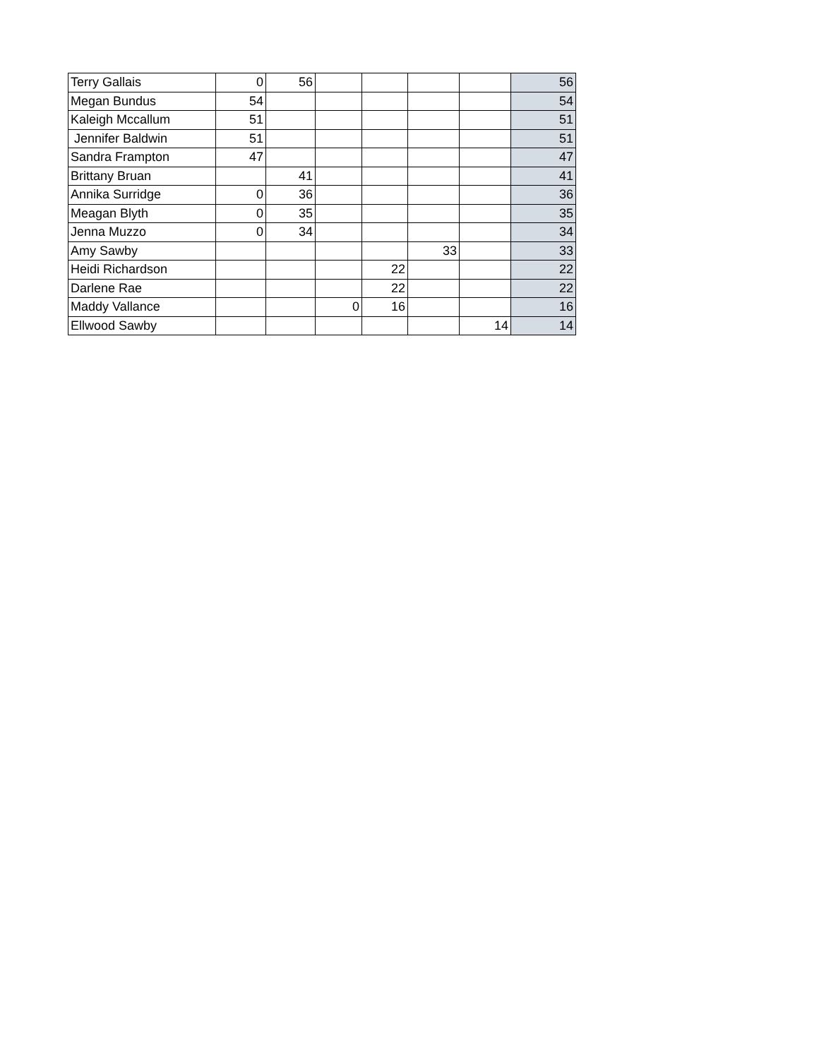| Terry Gallais | 0 | 56 | | | | | 56 |
| Megan Bundus | 54 | | | | | | 54 |
| Kaleigh Mccallum | 51 | | | | | | 51 |
| Jennifer Baldwin | 51 | | | | | | 51 |
| Sandra Frampton | 47 | | | | | | 47 |
| Brittany Bruan | | 41 | | | | | 41 |
| Annika Surridge | 0 | 36 | | | | | 36 |
| Meagan Blyth | 0 | 35 | | | | | 35 |
| Jenna Muzzo | 0 | 34 | | | | | 34 |
| Amy Sawby | | | | | 33 | | 33 |
| Heidi Richardson | | | | 22 | | | 22 |
| Darlene Rae | | | | 22 | | | 22 |
| Maddy Vallance | | | 0 | 16 | | | 16 |
| Ellwood Sawby | | | | | | 14 | 14 |